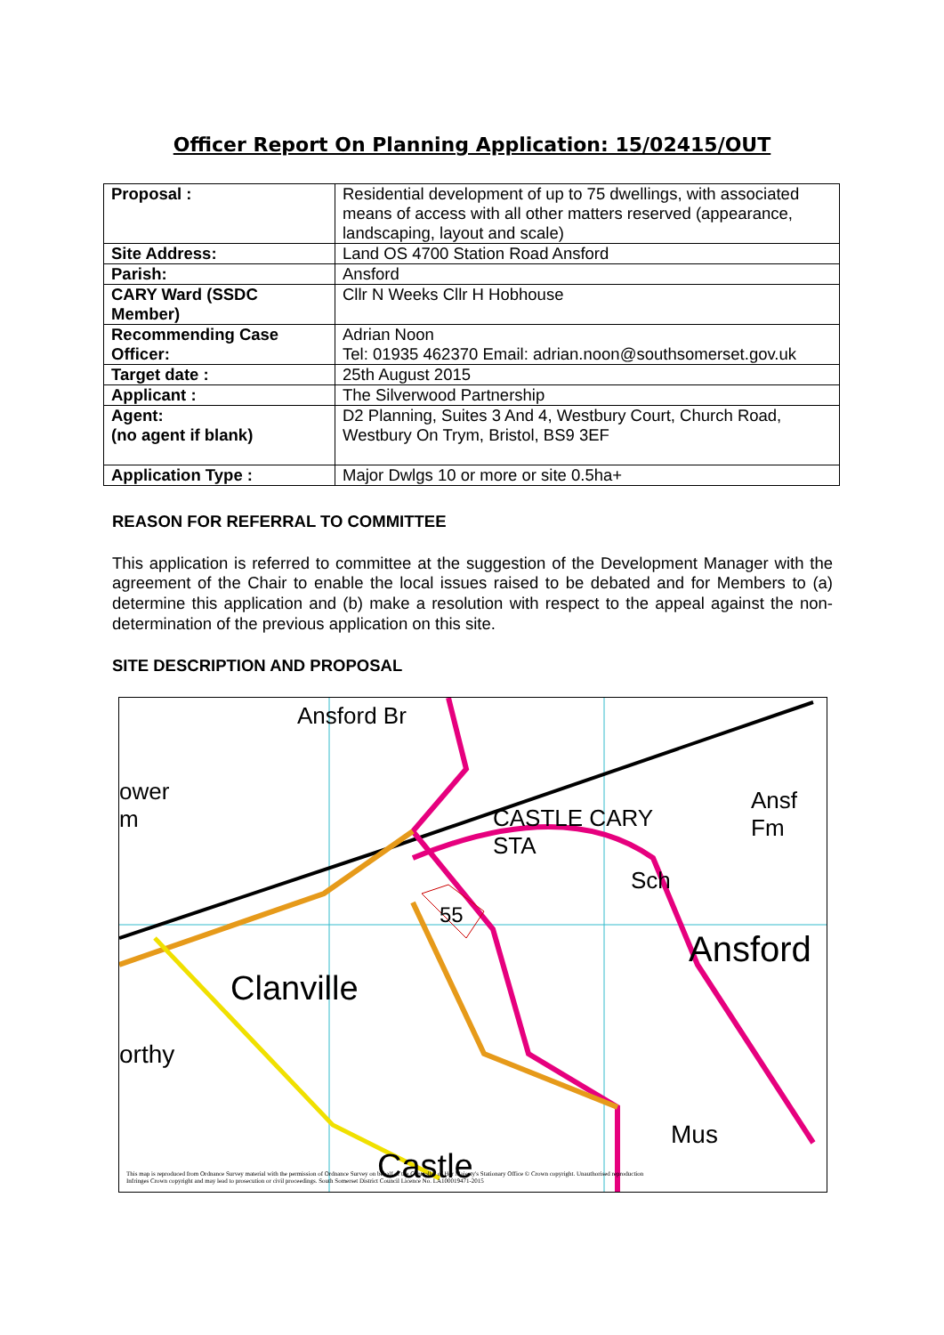Officer Report On Planning Application: 15/02415/OUT
| Proposal : | Residential development of up to 75 dwellings, with associated means of access with all other matters reserved (appearance, landscaping, layout and scale) |
| Site Address: | Land OS 4700 Station Road Ansford |
| Parish: | Ansford |
| CARY Ward (SSDC Member) | Cllr N Weeks Cllr H Hobhouse |
| Recommending Case Officer: | Adrian Noon Tel: 01935 462370 Email: adrian.noon@southsomerset.gov.uk |
| Target date : | 25th August 2015 |
| Applicant : | The Silverwood Partnership |
| Agent: (no agent if blank) | D2 Planning, Suites 3 And 4, Westbury Court, Church Road, Westbury On Trym, Bristol, BS9 3EF |
| Application Type : | Major Dwlgs 10 or more or site 0.5ha+ |
REASON FOR REFERRAL TO COMMITTEE
This application is referred to committee at the suggestion of the Development Manager with the agreement of the Chair to enable the local issues raised to be debated and for Members to (a) determine this application and (b) make a resolution with respect to the appeal against the non-determination of the previous application on this site.
SITE DESCRIPTION AND PROPOSAL
Ansford Br
ower
m
CASTLE CARY
STA
Ansf
Fm
Sch
55
Ansford
Clanville
orthy
Mus
Castle
This map is reproduced from Ordnance Survey material with the permission of Ordnance Survey on behalf of the Controller of Her Majesty's Stationary Office © Crown copyright. Unauthorised reproduction Infringes Crown copyright and may lead to prosecution or civil proceedings. South Somerset District Council Licence No. LA100019471-2015